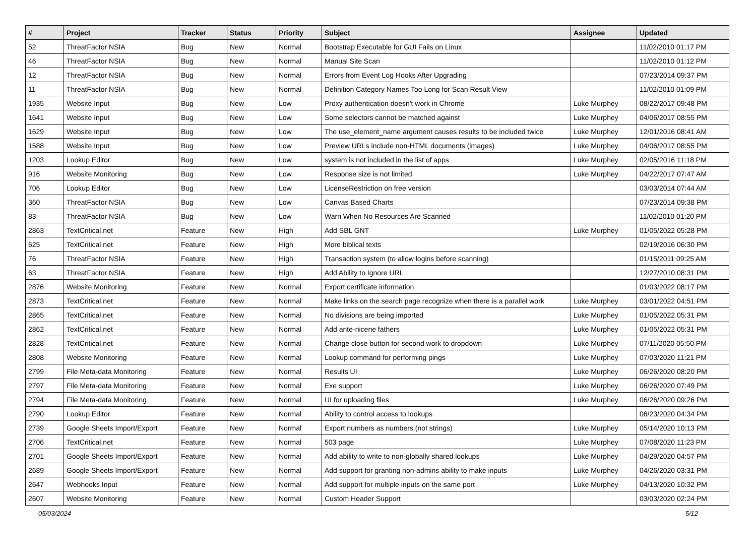| # | Project | Tracker | Status | Priority | Subject | Assignee | Updated |
| --- | --- | --- | --- | --- | --- | --- | --- |
| 52 | ThreatFactor NSIA | Bug | New | Normal | Bootstrap Executable for GUI Fails on Linux | | 11/02/2010 01:17 PM |
| 46 | ThreatFactor NSIA | Bug | New | Normal | Manual Site Scan | | 11/02/2010 01:12 PM |
| 12 | ThreatFactor NSIA | Bug | New | Normal | Errors from Event Log Hooks After Upgrading | | 07/23/2014 09:37 PM |
| 11 | ThreatFactor NSIA | Bug | New | Normal | Definition Category Names Too Long for Scan Result View | | 11/02/2010 01:09 PM |
| 1935 | Website Input | Bug | New | Low | Proxy authentication doesn't work in Chrome | Luke Murphey | 08/22/2017 09:48 PM |
| 1641 | Website Input | Bug | New | Low | Some selectors cannot be matched against | Luke Murphey | 04/06/2017 08:55 PM |
| 1629 | Website Input | Bug | New | Low | The use_element_name argument causes results to be included twice | Luke Murphey | 12/01/2016 08:41 AM |
| 1588 | Website Input | Bug | New | Low | Preview URLs include non-HTML documents (images) | Luke Murphey | 04/06/2017 08:55 PM |
| 1203 | Lookup Editor | Bug | New | Low | system is not included in the list of apps | Luke Murphey | 02/05/2016 11:18 PM |
| 916 | Website Monitoring | Bug | New | Low | Response size is not limited | Luke Murphey | 04/22/2017 07:47 AM |
| 706 | Lookup Editor | Bug | New | Low | LicenseRestriction on free version | | 03/03/2014 07:44 AM |
| 360 | ThreatFactor NSIA | Bug | New | Low | Canvas Based Charts | | 07/23/2014 09:38 PM |
| 83 | ThreatFactor NSIA | Bug | New | Low | Warn When No Resources Are Scanned | | 11/02/2010 01:20 PM |
| 2863 | TextCritical.net | Feature | New | High | Add SBL GNT | Luke Murphey | 01/05/2022 05:28 PM |
| 625 | TextCritical.net | Feature | New | High | More biblical texts | | 02/19/2016 06:30 PM |
| 76 | ThreatFactor NSIA | Feature | New | High | Transaction system (to allow logins before scanning) | | 01/15/2011 09:25 AM |
| 63 | ThreatFactor NSIA | Feature | New | High | Add Ability to Ignore URL | | 12/27/2010 08:31 PM |
| 2876 | Website Monitoring | Feature | New | Normal | Export certificate information | | 01/03/2022 08:17 PM |
| 2873 | TextCritical.net | Feature | New | Normal | Make links on the search page recognize when there is a parallel work | Luke Murphey | 03/01/2022 04:51 PM |
| 2865 | TextCritical.net | Feature | New | Normal | No divisions are being imported | Luke Murphey | 01/05/2022 05:31 PM |
| 2862 | TextCritical.net | Feature | New | Normal | Add ante-nicene fathers | Luke Murphey | 01/05/2022 05:31 PM |
| 2828 | TextCritical.net | Feature | New | Normal | Change close button for second work to dropdown | Luke Murphey | 07/11/2020 05:50 PM |
| 2808 | Website Monitoring | Feature | New | Normal | Lookup command for performing pings | Luke Murphey | 07/03/2020 11:21 PM |
| 2799 | File Meta-data Monitoring | Feature | New | Normal | Results UI | Luke Murphey | 06/26/2020 08:20 PM |
| 2797 | File Meta-data Monitoring | Feature | New | Normal | Exe support | Luke Murphey | 06/26/2020 07:49 PM |
| 2794 | File Meta-data Monitoring | Feature | New | Normal | UI for uploading files | Luke Murphey | 06/26/2020 09:26 PM |
| 2790 | Lookup Editor | Feature | New | Normal | Ability to control access to lookups | | 06/23/2020 04:34 PM |
| 2739 | Google Sheets Import/Export | Feature | New | Normal | Export numbers as numbers (not strings) | Luke Murphey | 05/14/2020 10:13 PM |
| 2706 | TextCritical.net | Feature | New | Normal | 503 page | Luke Murphey | 07/08/2020 11:23 PM |
| 2701 | Google Sheets Import/Export | Feature | New | Normal | Add ability to write to non-globally shared lookups | Luke Murphey | 04/29/2020 04:57 PM |
| 2689 | Google Sheets Import/Export | Feature | New | Normal | Add support for granting non-admins ability to make inputs | Luke Murphey | 04/26/2020 03:31 PM |
| 2647 | Webhooks Input | Feature | New | Normal | Add support for multiple inputs on the same port | Luke Murphey | 04/13/2020 10:32 PM |
| 2607 | Website Monitoring | Feature | New | Normal | Custom Header Support | | 03/03/2020 02:24 PM |
05/03/2024 5/12